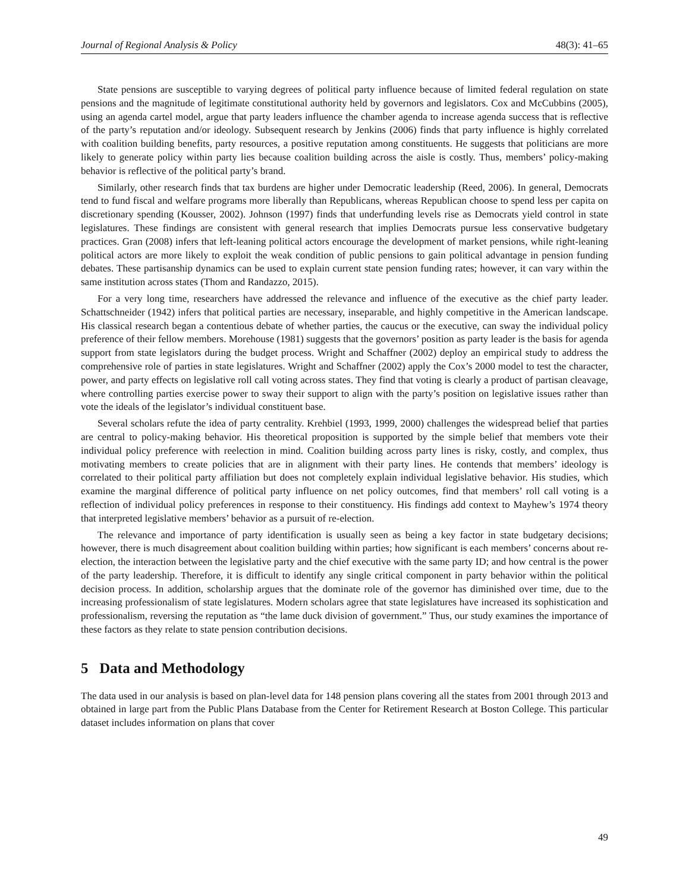Journal of Regional Analysis & Policy 48(3): 41–65
State pensions are susceptible to varying degrees of political party influence because of limited federal regulation on state pensions and the magnitude of legitimate constitutional authority held by governors and legislators. Cox and McCubbins (2005), using an agenda cartel model, argue that party leaders influence the chamber agenda to increase agenda success that is reflective of the party’s reputation and/or ideology. Subsequent research by Jenkins (2006) finds that party influence is highly correlated with coalition building benefits, party resources, a positive reputation among constituents. He suggests that politicians are more likely to generate policy within party lies because coalition building across the aisle is costly. Thus, members’ policy-making behavior is reflective of the political party’s brand.
Similarly, other research finds that tax burdens are higher under Democratic leadership (Reed, 2006). In general, Democrats tend to fund fiscal and welfare programs more liberally than Republicans, whereas Republican choose to spend less per capita on discretionary spending (Kousser, 2002). Johnson (1997) finds that underfunding levels rise as Democrats yield control in state legislatures. These findings are consistent with general research that implies Democrats pursue less conservative budgetary practices. Gran (2008) infers that left-leaning political actors encourage the development of market pensions, while right-leaning political actors are more likely to exploit the weak condition of public pensions to gain political advantage in pension funding debates. These partisanship dynamics can be used to explain current state pension funding rates; however, it can vary within the same institution across states (Thom and Randazzo, 2015).
For a very long time, researchers have addressed the relevance and influence of the executive as the chief party leader. Schattschneider (1942) infers that political parties are necessary, inseparable, and highly competitive in the American landscape. His classical research began a contentious debate of whether parties, the caucus or the executive, can sway the individual policy preference of their fellow members. Morehouse (1981) suggests that the governors’ position as party leader is the basis for agenda support from state legislators during the budget process. Wright and Schaffner (2002) deploy an empirical study to address the comprehensive role of parties in state legislatures. Wright and Schaffner (2002) apply the Cox’s 2000 model to test the character, power, and party effects on legislative roll call voting across states. They find that voting is clearly a product of partisan cleavage, where controlling parties exercise power to sway their support to align with the party’s position on legislative issues rather than vote the ideals of the legislator’s individual constituent base.
Several scholars refute the idea of party centrality. Krehbiel (1993, 1999, 2000) challenges the widespread belief that parties are central to policy-making behavior. His theoretical proposition is supported by the simple belief that members vote their individual policy preference with reelection in mind. Coalition building across party lines is risky, costly, and complex, thus motivating members to create policies that are in alignment with their party lines. He contends that members’ ideology is correlated to their political party affiliation but does not completely explain individual legislative behavior. His studies, which examine the marginal difference of political party influence on net policy outcomes, find that members’ roll call voting is a reflection of individual policy preferences in response to their constituency. His findings add context to Mayhew’s 1974 theory that interpreted legislative members’ behavior as a pursuit of re-election.
The relevance and importance of party identification is usually seen as being a key factor in state budgetary decisions; however, there is much disagreement about coalition building within parties; how significant is each members’ concerns about re-election, the interaction between the legislative party and the chief executive with the same party ID; and how central is the power of the party leadership. Therefore, it is difficult to identify any single critical component in party behavior within the political decision process. In addition, scholarship argues that the dominate role of the governor has diminished over time, due to the increasing professionalism of state legislatures. Modern scholars agree that state legislatures have increased its sophistication and professionalism, reversing the reputation as “the lame duck division of government.” Thus, our study examines the importance of these factors as they relate to state pension contribution decisions.
5 Data and Methodology
The data used in our analysis is based on plan-level data for 148 pension plans covering all the states from 2001 through 2013 and obtained in large part from the Public Plans Database from the Center for Retirement Research at Boston College. This particular dataset includes information on plans that cover
49